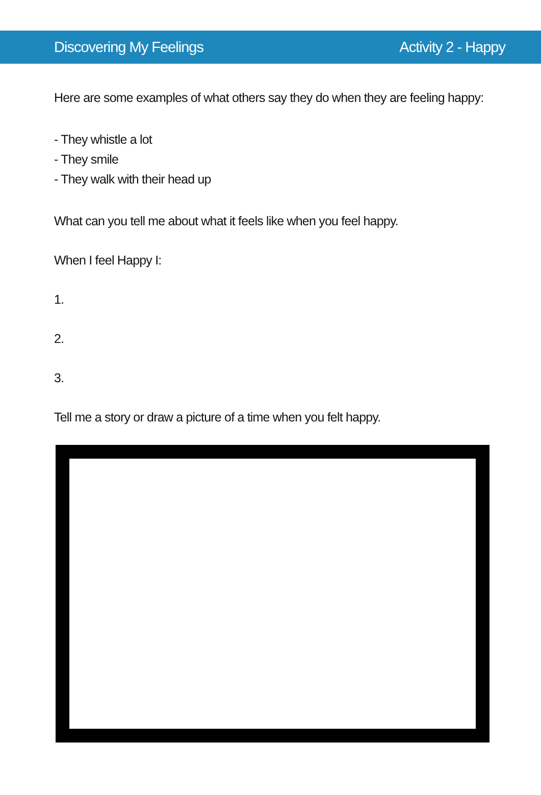Discovering My Feelings Activity 2 - Happy
Here are some examples of what others say they do when they are feeling happy:
- They whistle a lot
- They smile
- They walk with their head up
What can you tell me about what it feels like when you feel happy.
When I feel Happy I:
1.
2.
3.
Tell me a story or draw a picture of a time when you felt happy.